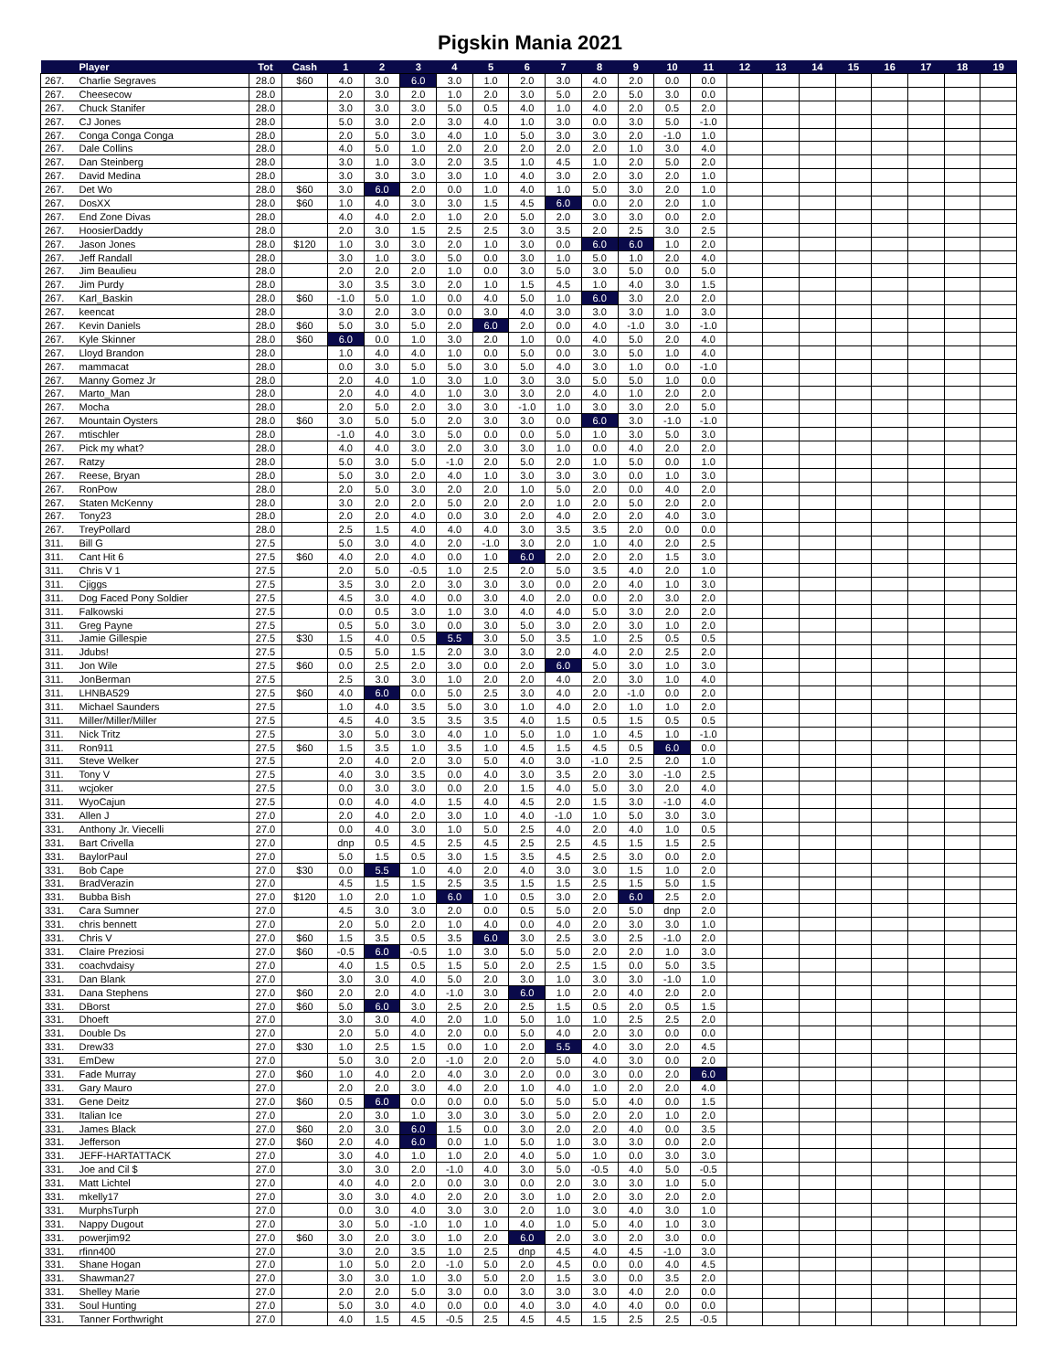Pigskin Mania 2021
| | Player | Tot | Cash | 1 | 2 | 3 | 4 | 5 | 6 | 7 | 8 | 9 | 10 | 11 | 12 | 13 | 14 | 15 | 16 | 17 | 18 | 19 |
| --- | --- | --- | --- | --- | --- | --- | --- | --- | --- | --- | --- | --- | --- | --- | --- | --- | --- | --- | --- | --- | --- | --- |
| 267. | Charlie Segraves | 28.0 | $60 | 4.0 | 3.0 | 6.0 | 3.0 | 1.0 | 2.0 | 3.0 | 4.0 | 2.0 | 0.0 | 0.0 | | | | | | | | |
| 267. | Cheesecow | 28.0 | | 2.0 | 3.0 | 2.0 | 1.0 | 2.0 | 3.0 | 5.0 | 2.0 | 5.0 | 3.0 | 0.0 | | | | | | | | |
| 267. | Chuck Stanifer | 28.0 | | 3.0 | 3.0 | 3.0 | 5.0 | 0.5 | 4.0 | 1.0 | 4.0 | 2.0 | 0.5 | 2.0 | | | | | | | | |
| 267. | CJ Jones | 28.0 | | 5.0 | 3.0 | 2.0 | 3.0 | 4.0 | 1.0 | 3.0 | 0.0 | 3.0 | 5.0 | -1.0 | | | | | | | | |
| 267. | Conga Conga Conga | 28.0 | | 2.0 | 5.0 | 3.0 | 4.0 | 1.0 | 5.0 | 3.0 | 3.0 | 2.0 | -1.0 | 1.0 | | | | | | | | |
| 267. | Dale Collins | 28.0 | | 4.0 | 5.0 | 1.0 | 2.0 | 2.0 | 2.0 | 2.0 | 2.0 | 1.0 | 3.0 | 4.0 | | | | | | | | |
| 267. | Dan Steinberg | 28.0 | | 3.0 | 1.0 | 3.0 | 2.0 | 3.5 | 1.0 | 4.5 | 1.0 | 2.0 | 5.0 | 2.0 | | | | | | | | |
| 267. | David Medina | 28.0 | | 3.0 | 3.0 | 3.0 | 3.0 | 1.0 | 4.0 | 3.0 | 2.0 | 3.0 | 2.0 | 1.0 | | | | | | | | |
| 267. | Det Wo | 28.0 | $60 | 3.0 | 6.0 | 2.0 | 0.0 | 1.0 | 4.0 | 1.0 | 5.0 | 3.0 | 2.0 | 1.0 | | | | | | | | |
| 267. | DosXX | 28.0 | $60 | 1.0 | 4.0 | 3.0 | 3.0 | 1.5 | 4.5 | 6.0 | 0.0 | 2.0 | 2.0 | 1.0 | | | | | | | | |
| 267. | End Zone Divas | 28.0 | | 4.0 | 4.0 | 2.0 | 1.0 | 2.0 | 5.0 | 2.0 | 3.0 | 3.0 | 0.0 | 2.0 | | | | | | | | |
| 267. | HoosierDaddy | 28.0 | | 2.0 | 3.0 | 1.5 | 2.5 | 2.5 | 3.0 | 3.5 | 2.0 | 2.5 | 3.0 | 2.5 | | | | | | | | |
| 267. | Jason Jones | 28.0 | $120 | 1.0 | 3.0 | 3.0 | 2.0 | 1.0 | 3.0 | 0.0 | 6.0 | 6.0 | 1.0 | 2.0 | | | | | | | | |
| 267. | Jeff Randall | 28.0 | | 3.0 | 1.0 | 3.0 | 5.0 | 0.0 | 3.0 | 1.0 | 5.0 | 1.0 | 2.0 | 4.0 | | | | | | | | |
| 267. | Jim Beaulieu | 28.0 | | 2.0 | 2.0 | 2.0 | 1.0 | 0.0 | 3.0 | 5.0 | 3.0 | 5.0 | 0.0 | 5.0 | | | | | | | | |
| 267. | Jim Purdy | 28.0 | | 3.0 | 3.5 | 3.0 | 2.0 | 1.0 | 1.5 | 4.5 | 1.0 | 4.0 | 3.0 | 1.5 | | | | | | | | |
| 267. | Karl_Baskin | 28.0 | $60 | -1.0 | 5.0 | 1.0 | 0.0 | 4.0 | 5.0 | 1.0 | 6.0 | 3.0 | 2.0 | 2.0 | | | | | | | | |
| 267. | keencat | 28.0 | | 3.0 | 2.0 | 3.0 | 0.0 | 3.0 | 4.0 | 3.0 | 3.0 | 3.0 | 1.0 | 3.0 | | | | | | | | |
| 267. | Kevin Daniels | 28.0 | $60 | 5.0 | 3.0 | 5.0 | 2.0 | 6.0 | 2.0 | 0.0 | 4.0 | -1.0 | 3.0 | -1.0 | | | | | | | | |
| 267. | Kyle Skinner | 28.0 | $60 | 6.0 | 0.0 | 1.0 | 3.0 | 2.0 | 1.0 | 0.0 | 4.0 | 5.0 | 2.0 | 4.0 | | | | | | | | |
| 267. | Lloyd Brandon | 28.0 | | 1.0 | 4.0 | 4.0 | 1.0 | 0.0 | 5.0 | 0.0 | 3.0 | 5.0 | 1.0 | 4.0 | | | | | | | | |
| 267. | mammacat | 28.0 | | 0.0 | 3.0 | 5.0 | 5.0 | 3.0 | 5.0 | 4.0 | 3.0 | 1.0 | 0.0 | -1.0 | | | | | | | | |
| 267. | Manny Gomez Jr | 28.0 | | 2.0 | 4.0 | 1.0 | 3.0 | 1.0 | 3.0 | 3.0 | 5.0 | 5.0 | 1.0 | 0.0 | | | | | | | | |
| 267. | Marto_Man | 28.0 | | 2.0 | 4.0 | 4.0 | 1.0 | 3.0 | 3.0 | 2.0 | 4.0 | 1.0 | 2.0 | 2.0 | | | | | | | | |
| 267. | Mocha | 28.0 | | 2.0 | 5.0 | 2.0 | 3.0 | 3.0 | -1.0 | 1.0 | 3.0 | 3.0 | 2.0 | 5.0 | | | | | | | | |
| 267. | Mountain Oysters | 28.0 | $60 | 3.0 | 5.0 | 5.0 | 2.0 | 3.0 | 3.0 | 0.0 | 6.0 | 3.0 | -1.0 | -1.0 | | | | | | | | |
| 267. | mtischler | 28.0 | | -1.0 | 4.0 | 3.0 | 5.0 | 0.0 | 0.0 | 5.0 | 1.0 | 3.0 | 5.0 | 3.0 | | | | | | | | |
| 267. | Pick my what? | 28.0 | | 4.0 | 4.0 | 3.0 | 2.0 | 3.0 | 3.0 | 1.0 | 0.0 | 4.0 | 2.0 | 2.0 | | | | | | | | |
| 267. | Ratzy | 28.0 | | 5.0 | 3.0 | 5.0 | -1.0 | 2.0 | 5.0 | 2.0 | 1.0 | 5.0 | 0.0 | 1.0 | | | | | | | | |
| 267. | Reese, Bryan | 28.0 | | 5.0 | 3.0 | 2.0 | 4.0 | 1.0 | 3.0 | 3.0 | 3.0 | 0.0 | 1.0 | 3.0 | | | | | | | | |
| 267. | RonPow | 28.0 | | 2.0 | 5.0 | 3.0 | 2.0 | 2.0 | 1.0 | 5.0 | 2.0 | 0.0 | 4.0 | 2.0 | | | | | | | | |
| 267. | Staten McKenny | 28.0 | | 3.0 | 2.0 | 2.0 | 5.0 | 2.0 | 2.0 | 1.0 | 2.0 | 5.0 | 2.0 | 2.0 | | | | | | | | |
| 267. | Tony23 | 28.0 | | 2.0 | 2.0 | 4.0 | 0.0 | 3.0 | 2.0 | 4.0 | 2.0 | 2.0 | 4.0 | 3.0 | | | | | | | | |
| 267. | TreyPollard | 28.0 | | 2.5 | 1.5 | 4.0 | 4.0 | 4.0 | 3.0 | 3.5 | 3.5 | 2.0 | 0.0 | 0.0 | | | | | | | | |
| 311. | Bill G | 27.5 | | 5.0 | 3.0 | 4.0 | 2.0 | -1.0 | 3.0 | 2.0 | 1.0 | 4.0 | 2.0 | 2.5 | | | | | | | | |
| 311. | Cant Hit 6 | 27.5 | $60 | 4.0 | 2.0 | 4.0 | 0.0 | 1.0 | 6.0 | 2.0 | 2.0 | 2.0 | 1.5 | 3.0 | | | | | | | | |
| 311. | Chris V 1 | 27.5 | | 2.0 | 5.0 | -0.5 | 1.0 | 2.5 | 2.0 | 5.0 | 3.5 | 4.0 | 2.0 | 1.0 | | | | | | | | |
| 311. | Cjiggs | 27.5 | | 3.5 | 3.0 | 2.0 | 3.0 | 3.0 | 3.0 | 0.0 | 2.0 | 4.0 | 1.0 | 3.0 | | | | | | | | |
| 311. | Dog Faced Pony Soldier | 27.5 | | 4.5 | 3.0 | 4.0 | 0.0 | 3.0 | 4.0 | 2.0 | 0.0 | 2.0 | 3.0 | 2.0 | | | | | | | | |
| 311. | Falkowski | 27.5 | | 0.0 | 0.5 | 3.0 | 1.0 | 3.0 | 4.0 | 4.0 | 5.0 | 3.0 | 2.0 | 2.0 | | | | | | | | |
| 311. | Greg Payne | 27.5 | | 0.5 | 5.0 | 3.0 | 0.0 | 3.0 | 5.0 | 3.0 | 2.0 | 3.0 | 1.0 | 2.0 | | | | | | | | |
| 311. | Jamie Gillespie | 27.5 | $30 | 1.5 | 4.0 | 0.5 | 5.5 | 3.0 | 5.0 | 3.5 | 1.0 | 2.5 | 0.5 | 0.5 | | | | | | | | |
| 311. | Jdubs! | 27.5 | | 0.5 | 5.0 | 1.5 | 2.0 | 3.0 | 3.0 | 2.0 | 4.0 | 2.0 | 2.5 | 2.0 | | | | | | | | |
| 311. | Jon Wile | 27.5 | $60 | 0.0 | 2.5 | 2.0 | 3.0 | 0.0 | 2.0 | 6.0 | 5.0 | 3.0 | 1.0 | 3.0 | | | | | | | | |
| 311. | JonBerman | 27.5 | | 2.5 | 3.0 | 3.0 | 1.0 | 2.0 | 2.0 | 4.0 | 2.0 | 3.0 | 1.0 | 4.0 | | | | | | | | |
| 311. | LHNBA529 | 27.5 | $60 | 4.0 | 6.0 | 0.0 | 5.0 | 2.5 | 3.0 | 4.0 | 2.0 | -1.0 | 0.0 | 2.0 | | | | | | | | |
| 311. | Michael Saunders | 27.5 | | 1.0 | 4.0 | 3.5 | 5.0 | 3.0 | 1.0 | 4.0 | 2.0 | 1.0 | 1.0 | 2.0 | | | | | | | | |
| 311. | Miller/Miller/Miller | 27.5 | | 4.5 | 4.0 | 3.5 | 3.5 | 3.5 | 4.0 | 1.5 | 0.5 | 1.5 | 0.5 | 0.5 | | | | | | | | |
| 311. | Nick Tritz | 27.5 | | 3.0 | 5.0 | 3.0 | 4.0 | 1.0 | 5.0 | 1.0 | 1.0 | 4.5 | 1.0 | -1.0 | | | | | | | | |
| 311. | Ron911 | 27.5 | $60 | 1.5 | 3.5 | 1.0 | 3.5 | 1.0 | 4.5 | 1.5 | 4.5 | 0.5 | 6.0 | 0.0 | | | | | | | | |
| 311. | Steve Welker | 27.5 | | 2.0 | 4.0 | 2.0 | 3.0 | 5.0 | 4.0 | 3.0 | -1.0 | 2.5 | 2.0 | 1.0 | | | | | | | | |
| 311. | Tony V | 27.5 | | 4.0 | 3.0 | 3.5 | 0.0 | 4.0 | 3.0 | 3.5 | 2.0 | 3.0 | -1.0 | 2.5 | | | | | | | | |
| 311. | wcjoker | 27.5 | | 0.0 | 3.0 | 3.0 | 0.0 | 2.0 | 1.5 | 4.0 | 5.0 | 3.0 | 2.0 | 4.0 | | | | | | | | |
| 311. | WyoCajun | 27.5 | | 0.0 | 4.0 | 4.0 | 1.5 | 4.0 | 4.5 | 2.0 | 1.5 | 3.0 | -1.0 | 4.0 | | | | | | | | |
| 331. | Allen J | 27.0 | | 2.0 | 4.0 | 2.0 | 3.0 | 1.0 | 4.0 | -1.0 | 1.0 | 5.0 | 3.0 | 3.0 | | | | | | | | |
| 331. | Anthony Jr. Viecelli | 27.0 | | 0.0 | 4.0 | 3.0 | 1.0 | 5.0 | 2.5 | 4.0 | 2.0 | 4.0 | 1.0 | 0.5 | | | | | | | | |
| 331. | Bart Crivella | 27.0 | | dnp | 0.5 | 4.5 | 2.5 | 4.5 | 2.5 | 2.5 | 4.5 | 1.5 | 1.5 | 2.5 | | | | | | | | |
| 331. | BaylorPaul | 27.0 | | 5.0 | 1.5 | 0.5 | 3.0 | 1.5 | 3.5 | 4.5 | 2.5 | 3.0 | 0.0 | 2.0 | | | | | | | | |
| 331. | Bob Cape | 27.0 | $30 | 0.0 | 5.5 | 1.0 | 4.0 | 2.0 | 4.0 | 3.0 | 3.0 | 1.5 | 1.0 | 2.0 | | | | | | | | |
| 331. | BradVerazin | 27.0 | | 4.5 | 1.5 | 1.5 | 2.5 | 3.5 | 1.5 | 1.5 | 2.5 | 1.5 | 5.0 | 1.5 | | | | | | | | |
| 331. | Bubba Bish | 27.0 | $120 | 1.0 | 2.0 | 1.0 | 6.0 | 1.0 | 0.5 | 3.0 | 2.0 | 6.0 | 2.5 | 2.0 | | | | | | | | |
| 331. | Cara Sumner | 27.0 | | 4.5 | 3.0 | 3.0 | 2.0 | 0.0 | 0.5 | 5.0 | 2.0 | 5.0 | dnp | 2.0 | | | | | | | | |
| 331. | chris bennett | 27.0 | | 2.0 | 5.0 | 2.0 | 1.0 | 4.0 | 0.0 | 4.0 | 2.0 | 3.0 | 3.0 | 1.0 | | | | | | | | |
| 331. | Chris V | 27.0 | $60 | 1.5 | 3.5 | 0.5 | 3.5 | 6.0 | 3.0 | 2.5 | 3.0 | 2.5 | -1.0 | 2.0 | | | | | | | | |
| 331. | Claire Preziosi | 27.0 | $60 | -0.5 | 6.0 | -0.5 | 1.0 | 3.0 | 5.0 | 5.0 | 2.0 | 2.0 | 1.0 | 3.0 | | | | | | | | |
| 331. | coachvdaisy | 27.0 | | 4.0 | 1.5 | 0.5 | 1.5 | 5.0 | 2.0 | 2.5 | 1.5 | 0.0 | 5.0 | 3.5 | | | | | | | | |
| 331. | Dan Blank | 27.0 | | 3.0 | 3.0 | 4.0 | 5.0 | 2.0 | 3.0 | 1.0 | 3.0 | 3.0 | -1.0 | 1.0 | | | | | | | | |
| 331. | Dana Stephens | 27.0 | $60 | 2.0 | 2.0 | 4.0 | -1.0 | 3.0 | 6.0 | 1.0 | 2.0 | 4.0 | 2.0 | 2.0 | | | | | | | | |
| 331. | DBorst | 27.0 | $60 | 5.0 | 6.0 | 3.0 | 2.5 | 2.0 | 2.5 | 1.5 | 0.5 | 2.0 | 0.5 | 1.5 | | | | | | | | |
| 331. | Dhoeft | 27.0 | | 3.0 | 3.0 | 4.0 | 2.0 | 1.0 | 5.0 | 1.0 | 1.0 | 2.5 | 2.5 | 2.0 | | | | | | | | |
| 331. | Double Ds | 27.0 | | 2.0 | 5.0 | 4.0 | 2.0 | 0.0 | 5.0 | 4.0 | 2.0 | 3.0 | 0.0 | 0.0 | | | | | | | | |
| 331. | Drew33 | 27.0 | $30 | 1.0 | 2.5 | 1.5 | 0.0 | 1.0 | 2.0 | 5.5 | 4.0 | 3.0 | 2.0 | 4.5 | | | | | | | | |
| 331. | EmDew | 27.0 | | 5.0 | 3.0 | 2.0 | -1.0 | 2.0 | 2.0 | 5.0 | 4.0 | 3.0 | 0.0 | 2.0 | | | | | | | | |
| 331. | Fade Murray | 27.0 | $60 | 1.0 | 4.0 | 2.0 | 4.0 | 3.0 | 2.0 | 0.0 | 3.0 | 0.0 | 2.0 | 6.0 | | | | | | | | |
| 331. | Gary Mauro | 27.0 | | 2.0 | 2.0 | 3.0 | 4.0 | 2.0 | 1.0 | 4.0 | 1.0 | 2.0 | 2.0 | 4.0 | | | | | | | | |
| 331. | Gene Deitz | 27.0 | $60 | 0.5 | 6.0 | 0.0 | 0.0 | 0.0 | 5.0 | 5.0 | 5.0 | 4.0 | 0.0 | 1.5 | | | | | | | | |
| 331. | Italian Ice | 27.0 | | 2.0 | 3.0 | 1.0 | 3.0 | 3.0 | 3.0 | 5.0 | 2.0 | 2.0 | 1.0 | 2.0 | | | | | | | | |
| 331. | James Black | 27.0 | $60 | 2.0 | 3.0 | 6.0 | 1.5 | 0.0 | 3.0 | 2.0 | 2.0 | 4.0 | 0.0 | 3.5 | | | | | | | | |
| 331. | Jefferson | 27.0 | $60 | 2.0 | 4.0 | 6.0 | 0.0 | 1.0 | 5.0 | 1.0 | 3.0 | 3.0 | 0.0 | 2.0 | | | | | | | | |
| 331. | JEFF-HARTATTACK | 27.0 | | 3.0 | 4.0 | 1.0 | 1.0 | 2.0 | 4.0 | 5.0 | 1.0 | 0.0 | 3.0 | 3.0 | | | | | | | | |
| 331. | Joe and Cil $ | 27.0 | | 3.0 | 3.0 | 2.0 | -1.0 | 4.0 | 3.0 | 5.0 | -0.5 | 4.0 | 5.0 | -0.5 | | | | | | | | |
| 331. | Matt Lichtel | 27.0 | | 4.0 | 4.0 | 2.0 | 0.0 | 3.0 | 0.0 | 2.0 | 3.0 | 3.0 | 1.0 | 5.0 | | | | | | | | |
| 331. | mkelly17 | 27.0 | | 3.0 | 3.0 | 4.0 | 2.0 | 2.0 | 3.0 | 1.0 | 2.0 | 3.0 | 2.0 | 2.0 | | | | | | | | |
| 331. | MurphsTurph | 27.0 | | 0.0 | 3.0 | 4.0 | 3.0 | 3.0 | 2.0 | 1.0 | 3.0 | 4.0 | 3.0 | 1.0 | | | | | | | | |
| 331. | Nappy Dugout | 27.0 | | 3.0 | 5.0 | -1.0 | 1.0 | 1.0 | 4.0 | 1.0 | 5.0 | 4.0 | 1.0 | 3.0 | | | | | | | | |
| 331. | powerjim92 | 27.0 | $60 | 3.0 | 2.0 | 3.0 | 1.0 | 2.0 | 6.0 | 2.0 | 3.0 | 2.0 | 3.0 | 0.0 | | | | | | | | |
| 331. | rfinn400 | 27.0 | | 3.0 | 2.0 | 3.5 | 1.0 | 2.5 | dnp | 4.5 | 4.0 | 4.5 | -1.0 | 3.0 | | | | | | | | |
| 331. | Shane Hogan | 27.0 | | 1.0 | 5.0 | 2.0 | -1.0 | 5.0 | 2.0 | 4.5 | 0.0 | 0.0 | 4.0 | 4.5 | | | | | | | | |
| 331. | Shawman27 | 27.0 | | 3.0 | 3.0 | 1.0 | 3.0 | 5.0 | 2.0 | 1.5 | 3.0 | 0.0 | 3.5 | 2.0 | | | | | | | | |
| 331. | Shelley Marie | 27.0 | | 2.0 | 2.0 | 5.0 | 3.0 | 0.0 | 3.0 | 3.0 | 3.0 | 4.0 | 2.0 | 0.0 | | | | | | | | |
| 331. | Soul Hunting | 27.0 | | 5.0 | 3.0 | 4.0 | 0.0 | 0.0 | 4.0 | 3.0 | 4.0 | 4.0 | 0.0 | 0.0 | | | | | | | | |
| 331. | Tanner Forthwright | 27.0 | | 4.0 | 1.5 | 4.5 | -0.5 | 2.5 | 4.5 | 4.5 | 1.5 | 2.5 | 2.5 | -0.5 | | | | | | | | |